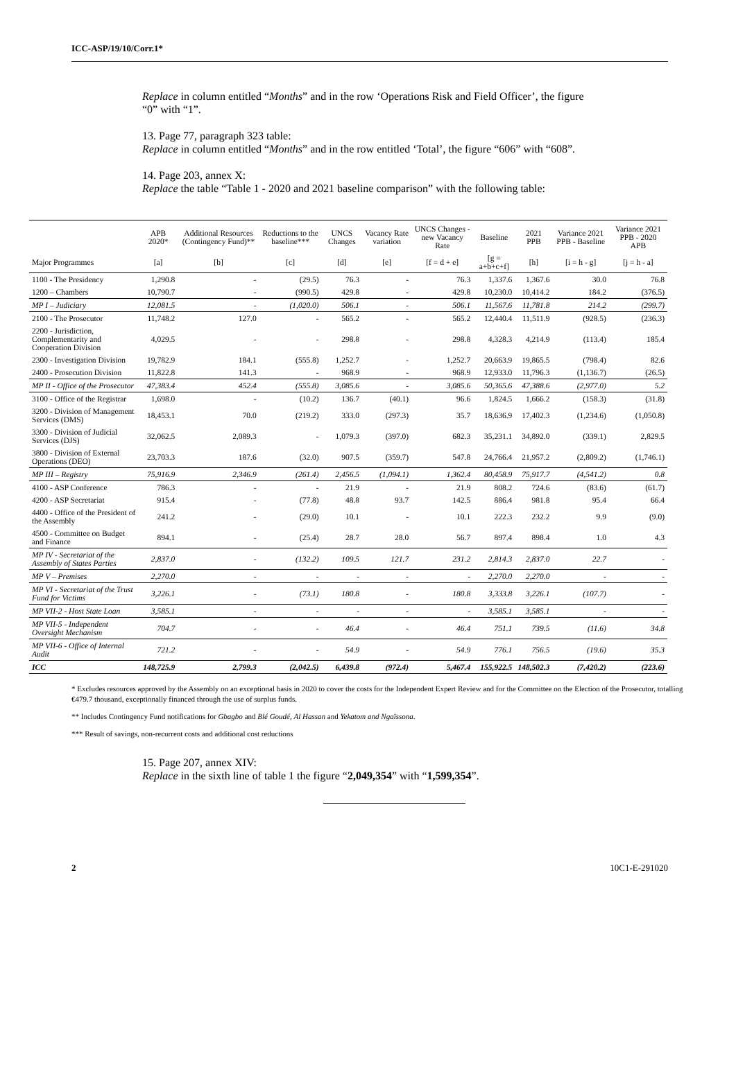ICC-ASP/19/10/Corr.1*
Replace in column entitled “Months” and in the row ‘Operations Risk and Field Officer’, the figure “0” with “1”.
13. Page 77, paragraph 323 table:
Replace in column entitled “Months” and in the row entitled ‘Total’, the figure “606” with “608”.
14. Page 203, annex X:
Replace the table “Table 1 - 2020 and 2021 baseline comparison” with the following table:
| | APB 2020* | Additional Resources (Contingency Fund)** | Reductions to the baseline*** | UNCS Changes | Vacancy Rate variation | UNCS Changes - new Vacancy Rate | Baseline | 2021 PPB | Variance 2021 PPB - Baseline | Variance 2021 PPB - 2020 APB |
| --- | --- | --- | --- | --- | --- | --- | --- | --- | --- | --- |
| Major Programmes | [a] | [b] | [c] | [d] | [e] | [f = d + e] | [g = a+b+c+f] | [h] | [i = h - g] | [j = h - a] |
| 1100 - The Presidency | 1,290.8 | - | (29.5) | 76.3 | - | 76.3 | 1,337.6 | 1,367.6 | 30.0 | 76.8 |
| 1200 – Chambers | 10,790.7 | - | (990.5) | 429.8 | - | 429.8 | 10,230.0 | 10,414.2 | 184.2 | (376.5) |
| MP I – Judiciary | 12,081.5 | - | (1,020.0) | 506.1 | - | 506.1 | 11,567.6 | 11,781.8 | 214.2 | (299.7) |
| 2100 - The Prosecutor | 11,748.2 | 127.0 | - | 565.2 | - | 565.2 | 12,440.4 | 11,511.9 | (928.5) | (236.3) |
| 2200 - Jurisdiction, Complementarity and Cooperation Division | 4,029.5 | - | - | 298.8 | - | 298.8 | 4,328.3 | 4,214.9 | (113.4) | 185.4 |
| 2300 - Investigation Division | 19,782.9 | 184.1 | (555.8) | 1,252.7 | - | 1,252.7 | 20,663.9 | 19,865.5 | (798.4) | 82.6 |
| 2400 - Prosecution Division | 11,822.8 | 141.3 | - | 968.9 | - | 968.9 | 12,933.0 | 11,796.3 | (1,136.7) | (26.5) |
| MP II - Office of the Prosecutor | 47,383.4 | 452.4 | (555.8) | 3,085.6 | - | 3,085.6 | 50,365.6 | 47,388.6 | (2,977.0) | 5.2 |
| 3100 - Office of the Registrar | 1,698.0 | - | (10.2) | 136.7 | (40.1) | 96.6 | 1,824.5 | 1,666.2 | (158.3) | (31.8) |
| 3200 - Division of Management Services (DMS) | 18,453.1 | 70.0 | (219.2) | 333.0 | (297.3) | 35.7 | 18,636.9 | 17,402.3 | (1,234.6) | (1,050.8) |
| 3300 - Division of Judicial Services (DJS) | 32,062.5 | 2,089.3 | - | 1,079.3 | (397.0) | 682.3 | 35,231.1 | 34,892.0 | (339.1) | 2,829.5 |
| 3800 - Division of External Operations (DEO) | 23,703.3 | 187.6 | (32.0) | 907.5 | (359.7) | 547.8 | 24,766.4 | 21,957.2 | (2,809.2) | (1,746.1) |
| MP III – Registry | 75,916.9 | 2,346.9 | (261.4) | 2,456.5 | (1,094.1) | 1,362.4 | 80,458.9 | 75,917.7 | (4,541.2) | 0.8 |
| 4100 - ASP Conference | 786.3 | - | - | 21.9 | - | 21.9 | 808.2 | 724.6 | (83.6) | (61.7) |
| 4200 - ASP Secretariat | 915.4 | - | (77.8) | 48.8 | 93.7 | 142.5 | 886.4 | 981.8 | 95.4 | 66.4 |
| 4400 - Office of the President of the Assembly | 241.2 | - | (29.0) | 10.1 | - | 10.1 | 222.3 | 232.2 | 9.9 | (9.0) |
| 4500 - Committee on Budget and Finance | 894.1 | - | (25.4) | 28.7 | 28.0 | 56.7 | 897.4 | 898.4 | 1.0 | 4.3 |
| MP IV - Secretariat of the Assembly of States Parties | 2,837.0 | - | (132.2) | 109.5 | 121.7 | 231.2 | 2,814.3 | 2,837.0 | 22.7 | - |
| MP V – Premises | 2,270.0 | - | - | - | - | - | 2,270.0 | 2,270.0 | - | - |
| MP VI - Secretariat of the Trust Fund for Victims | 3,226.1 | - | (73.1) | 180.8 | - | 180.8 | 3,333.8 | 3,226.1 | (107.7) | - |
| MP VII-2 - Host State Loan | 3,585.1 | - | - | - | - | - | 3,585.1 | 3,585.1 | - | - |
| MP VII-5 - Independent Oversight Mechanism | 704.7 | - | - | 46.4 | - | 46.4 | 751.1 | 739.5 | (11.6) | 34.8 |
| MP VII-6 - Office of Internal Audit | 721.2 | - | - | 54.9 | - | 54.9 | 776.1 | 756.5 | (19.6) | 35.3 |
| ICC | 148,725.9 | 2,799.3 | (2,042.5) | 6,439.8 | (972.4) | 5,467.4 | 155,922.5 | 148,502.3 | (7,420.2) | (223.6) |
* Excludes resources approved by the Assembly on an exceptional basis in 2020 to cover the costs for the Independent Expert Review and for the Committee on the Election of the Prosecutor, totalling €479.7 thousand, exceptionally financed through the use of surplus funds.
** Includes Contingency Fund notifications for Gbagbo and Blé Goudé, Al Hassan and Yekatom and Ngaïssona.
*** Result of savings, non-recurrent costs and additional cost reductions
15. Page 207, annex XIV:
Replace in the sixth line of table 1 the figure “2,049,354” with “1,599,354”.
2 10C1-E-291020